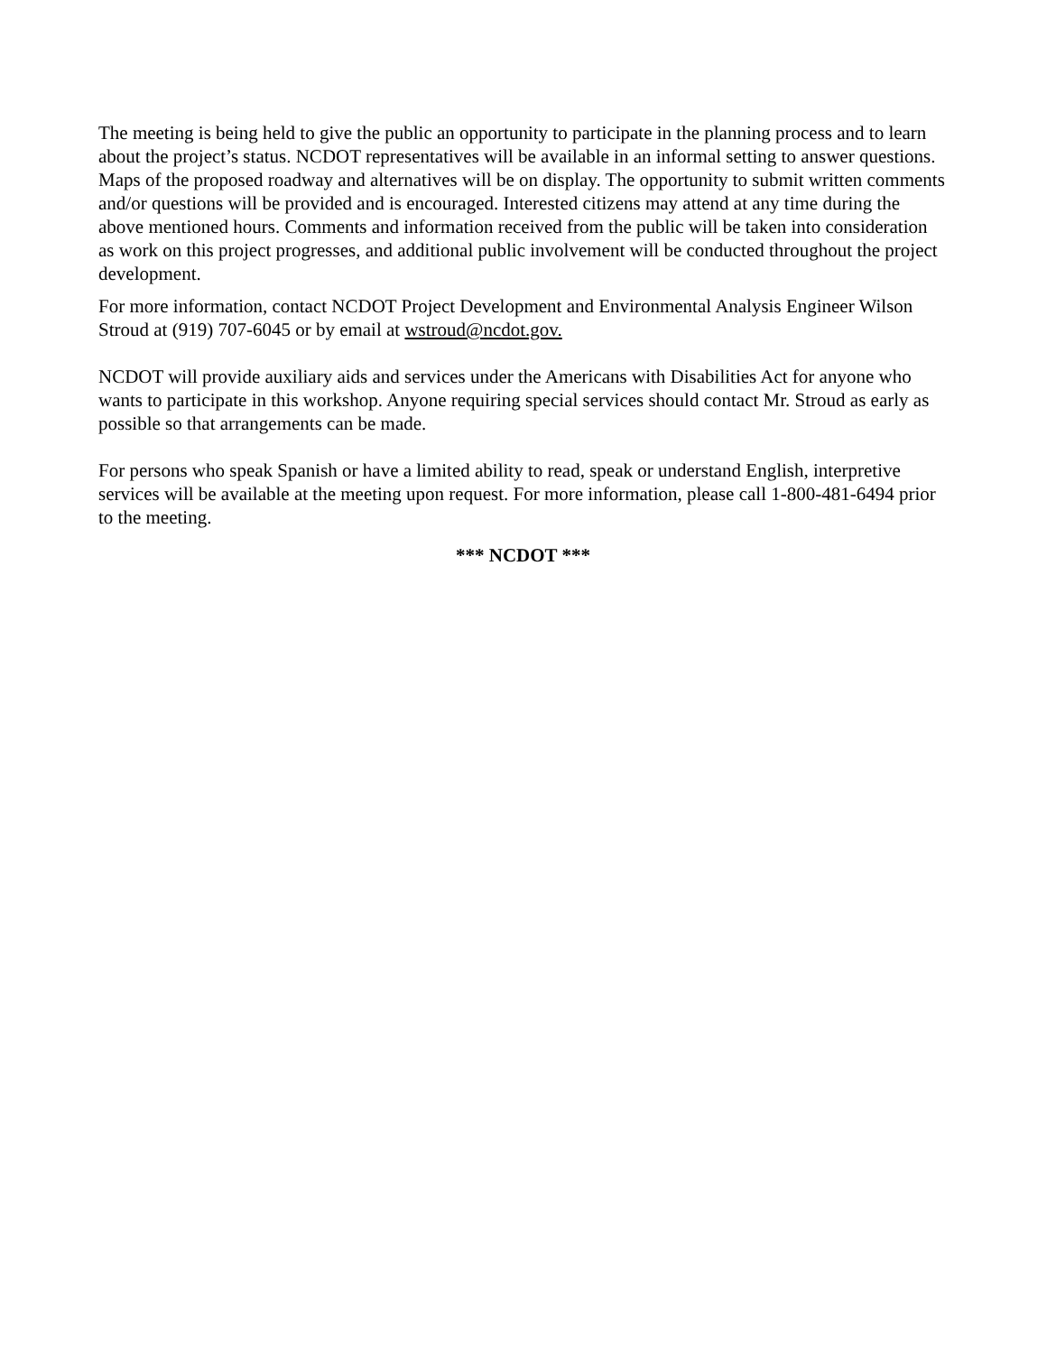The meeting is being held to give the public an opportunity to participate in the planning process and to learn about the project’s status. NCDOT representatives will be available in an informal setting to answer questions. Maps of the proposed roadway and alternatives will be on display. The opportunity to submit written comments and/or questions will be provided and is encouraged. Interested citizens may attend at any time during the above mentioned hours. Comments and information received from the public will be taken into consideration as work on this project progresses, and additional public involvement will be conducted throughout the project development.
For more information, contact NCDOT Project Development and Environmental Analysis Engineer Wilson Stroud at (919) 707-6045 or by email at wstroud@ncdot.gov.
NCDOT will provide auxiliary aids and services under the Americans with Disabilities Act for anyone who wants to participate in this workshop. Anyone requiring special services should contact Mr. Stroud as early as possible so that arrangements can be made.
For persons who speak Spanish or have a limited ability to read, speak or understand English, interpretive services will be available at the meeting upon request. For more information, please call 1-800-481-6494 prior to the meeting.
*** NCDOT ***